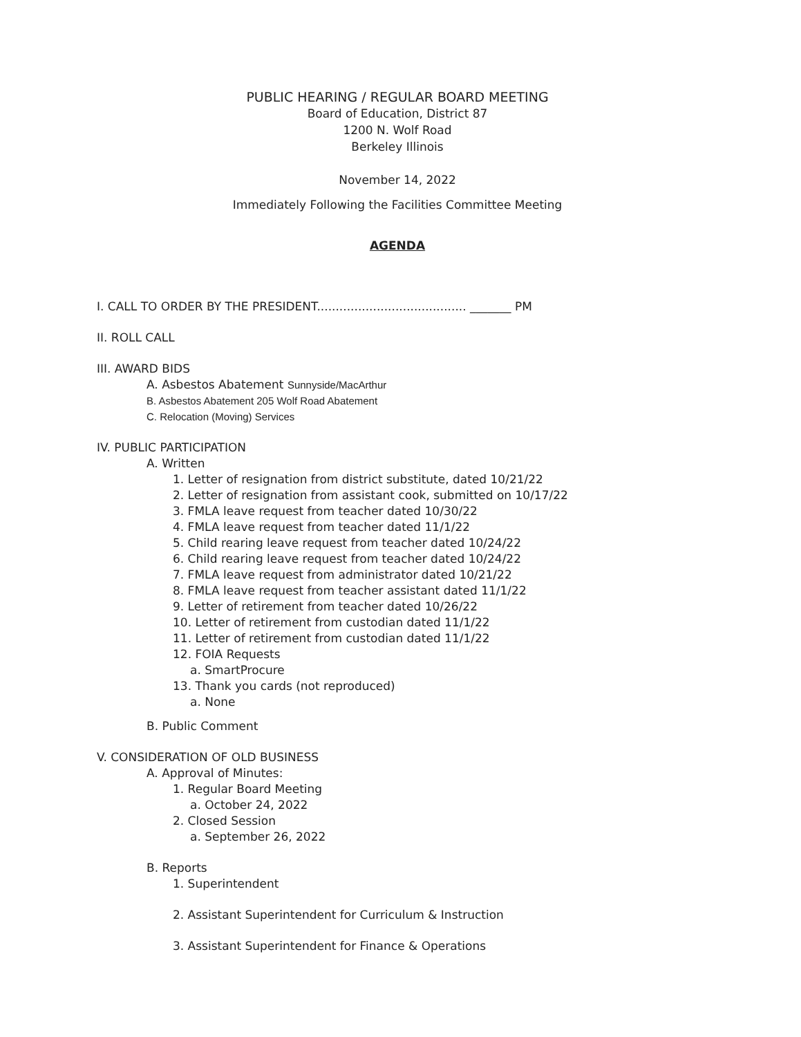PUBLIC HEARING / REGULAR BOARD MEETING
Board of Education, District 87
1200 N. Wolf Road
Berkeley Illinois
November 14, 2022
Immediately Following the Facilities Committee Meeting
AGENDA
I. CALL TO ORDER BY THE PRESIDENT........................................ _______ PM
II. ROLL CALL
III. AWARD BIDS
A. Asbestos Abatement Sunnyside/MacArthur
B. Asbestos Abatement 205 Wolf Road Abatement
C. Relocation (Moving) Services
IV. PUBLIC PARTICIPATION
A. Written
1. Letter of resignation from district substitute, dated 10/21/22
2. Letter of resignation from assistant cook, submitted on 10/17/22
3. FMLA leave request from teacher dated 10/30/22
4. FMLA leave request from teacher dated 11/1/22
5. Child rearing leave request from teacher dated 10/24/22
6. Child rearing leave request from teacher dated 10/24/22
7. FMLA leave request from administrator dated 10/21/22
8. FMLA leave request from teacher assistant dated 11/1/22
9. Letter of retirement from teacher dated 10/26/22
10. Letter of retirement from custodian dated 11/1/22
11. Letter of retirement from custodian dated 11/1/22
12. FOIA Requests
a. SmartProcure
13. Thank you cards (not reproduced)
a. None
B. Public Comment
V. CONSIDERATION OF OLD BUSINESS
A. Approval of Minutes:
1. Regular Board Meeting
a. October 24, 2022
2. Closed Session
a. September 26, 2022
B. Reports
1. Superintendent
2. Assistant Superintendent for Curriculum & Instruction
3. Assistant Superintendent for Finance & Operations